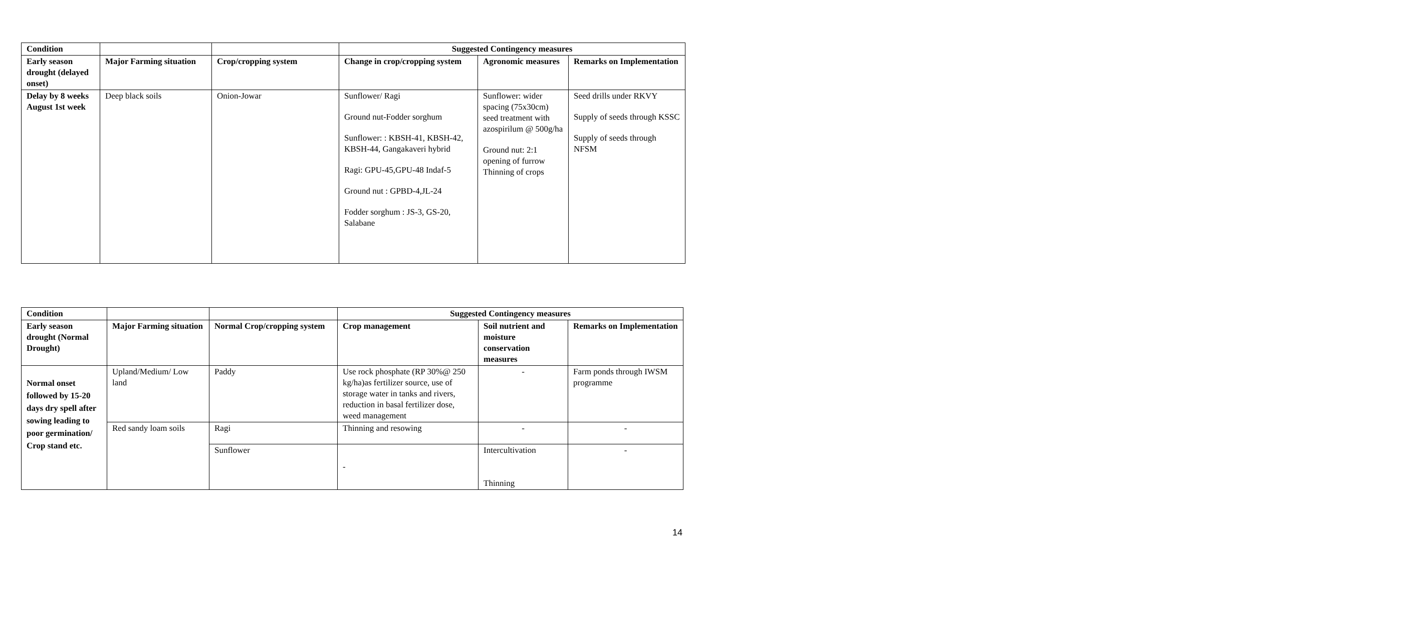| Condition | | | Suggested Contingency measures | | |
| Early season drought (delayed onset) | Major Farming situation | Crop/cropping system | Change in crop/cropping system | Agronomic measures | Remarks on Implementation |
| Delay by 8 weeks August 1st week | Deep black soils | Onion-Jowar | Sunflower/ Ragi Ground nut-Fodder sorghum Sunflower: : KBSH-41, KBSH-42, KBSH-44, Gangakaveri hybrid Ragi: GPU-45,GPU-48 Indaf-5 Ground nut : GPBD-4,JL-24 Fodder sorghum : JS-3, GS-20, Salabane | Sunflower: wider spacing (75x30cm) seed treatment with azospirilum @ 500g/ha Ground nut: 2:1 opening of furrow Thinning of crops | Seed drills under RKVY Supply of seeds through KSSC Supply of seeds through NFSM |
| Condition | | | Suggested Contingency measures | | |
| Early season drought (Normal Drought) | Major Farming situation | Normal Crop/cropping system | Crop management | Soil nutrient and moisture conservation measures | Remarks on Implementation |
| Normal onset followed by 15-20 days dry spell after sowing leading to poor germination/ Crop stand etc. | Upland/Medium/ Low land | Paddy | Use rock phosphate (RP 30%@ 250 kg/ha)as fertilizer source, use of storage water in tanks and rivers, reduction in basal fertilizer dose, weed management | - | Farm ponds through IWSM programme |
| | Red sandy loam soils | Ragi | Thinning and resowing | - | - |
| | | Sunflower | - | Intercultivation Thinning | - |
14